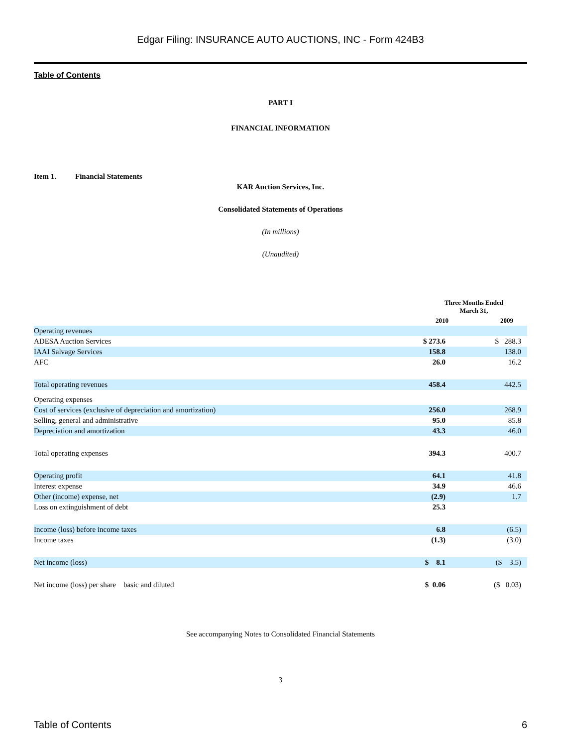Edgar Filing: INSURANCE AUTO AUCTIONS, INC - Form 424B3
Table of Contents
PART I
FINANCIAL INFORMATION
Item 1. Financial Statements
KAR Auction Services, Inc.
Consolidated Statements of Operations
(In millions)
(Unaudited)
| | Three Months Ended March 31, | |
| --- | --- | --- |
| | 2010 | 2009 |
| Operating revenues | | |
| ADESA Auction Services | $ 273.6 | $ 288.3 |
| IAAI Salvage Services | 158.8 | 138.0 |
| AFC | 26.0 | 16.2 |
| Total operating revenues | 458.4 | 442.5 |
| Operating expenses | | |
| Cost of services (exclusive of depreciation and amortization) | 256.0 | 268.9 |
| Selling, general and administrative | 95.0 | 85.8 |
| Depreciation and amortization | 43.3 | 46.0 |
| Total operating expenses | 394.3 | 400.7 |
| Operating profit | 64.1 | 41.8 |
| Interest expense | 34.9 | 46.6 |
| Other (income) expense, net | (2.9) | 1.7 |
| Loss on extinguishment of debt | 25.3 | |
| Income (loss) before income taxes | 6.8 | (6.5) |
| Income taxes | (1.3) | (3.0) |
| Net income (loss) | $ 8.1 | ($ 3.5) |
| Net income (loss) per share basic and diluted | $ 0.06 | ($ 0.03) |
See accompanying Notes to Consolidated Financial Statements
3
Table of Contents 6